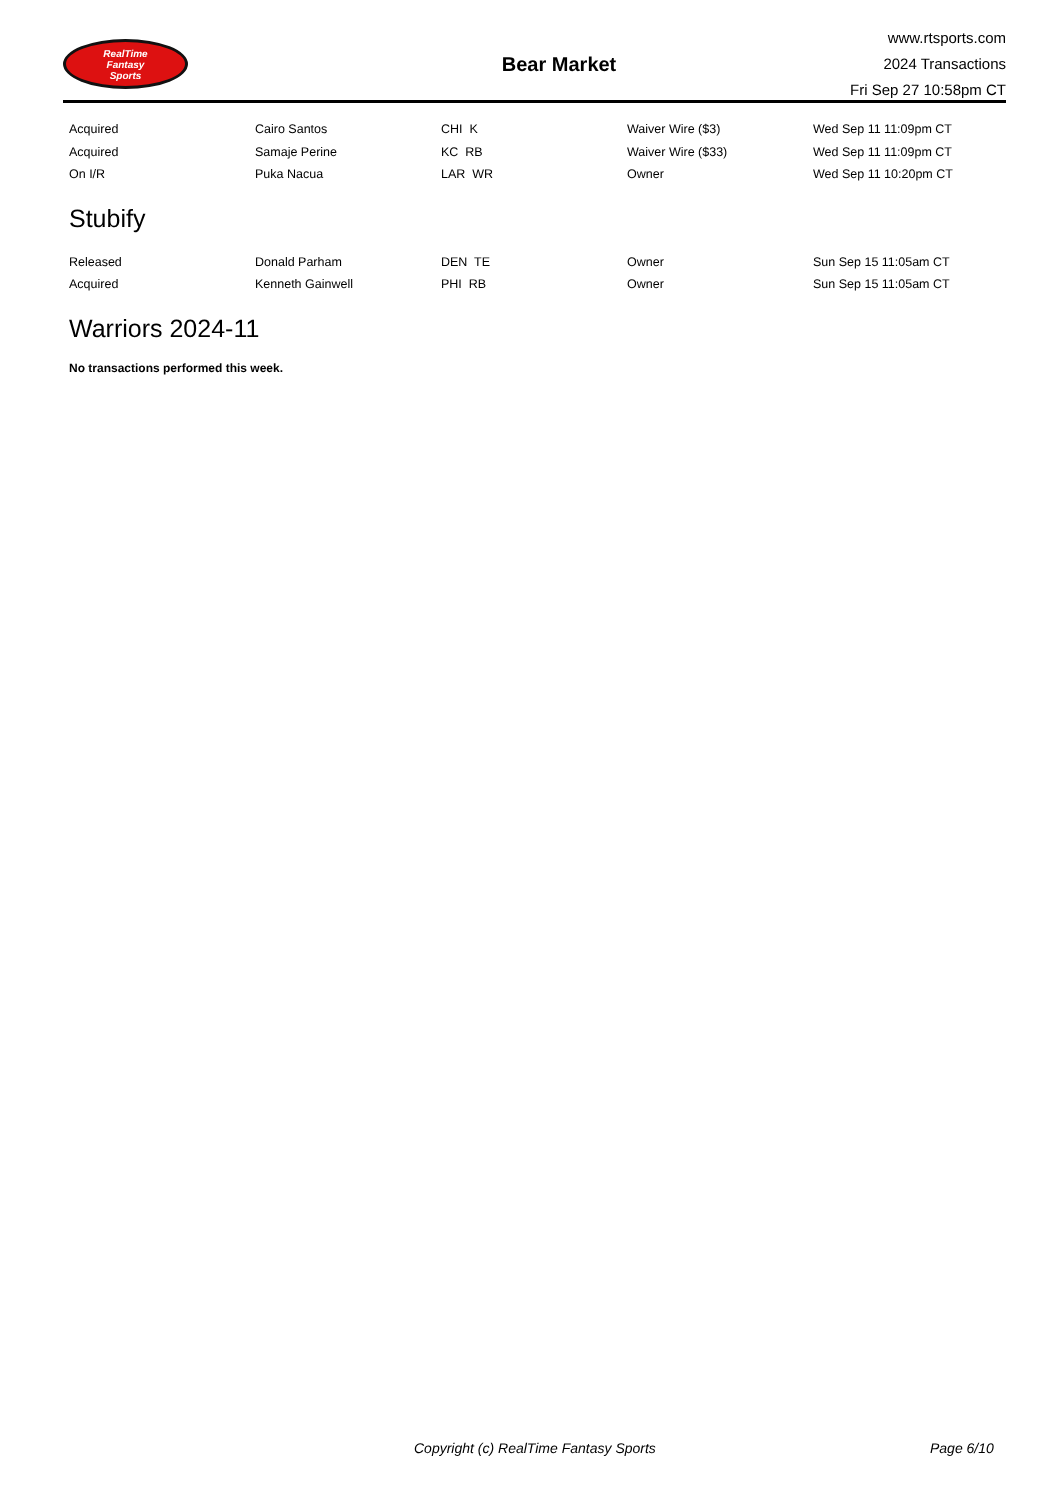RealTime
Fantasy
Sports
Bear Market
www.rtsports.com
2024 Transactions
Fri Sep 27 10:58pm CT
| Acquired | Cairo Santos | CHI K | Waiver Wire ($3) | Wed Sep 11 11:09pm CT |
| Acquired | Samaje Perine | KC RB | Waiver Wire ($33) | Wed Sep 11 11:09pm CT |
| On I/R | Puka Nacua | LAR WR | Owner | Wed Sep 11 10:20pm CT |
Stubify
| Released | Donald Parham | DEN TE | Owner | Sun Sep 15 11:05am CT |
| Acquired | Kenneth Gainwell | PHI RB | Owner | Sun Sep 15 11:05am CT |
Warriors 2024-11
No transactions performed this week.
Copyright (c) RealTime Fantasy Sports Page 6/10